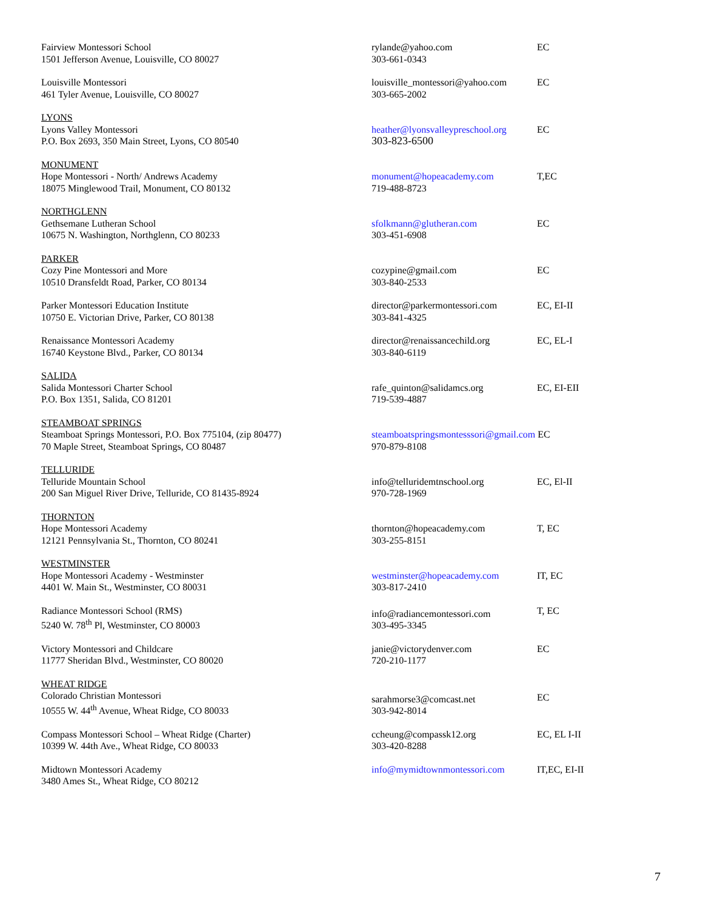| Fairview Montessori School 1501 Jefferson Avenue, Louisville, CO 80027 | rylande@yahoo.com 303-661-0343 | EC |
| Louisville Montessori 461 Tyler Avenue, Louisville, CO 80027 | louisville_montessori@yahoo.com 303-665-2002 | EC |
| LYONS Lyons Valley Montessori P.O. Box 2693, 350 Main Street, Lyons, CO 80540 | heather@lyonsvalleypreschool.org 303-823-6500 | EC |
| MONUMENT Hope Montessori - North/ Andrews Academy 18075 Minglewood Trail, Monument, CO 80132 | monument@hopeacademy.com 719-488-8723 | T,EC |
| NORTHGLENN Gethsemane Lutheran School 10675 N. Washington, Northglenn, CO 80233 | sfolkmann@glutheran.com 303-451-6908 | EC |
| PARKER Cozy Pine Montessori and More 10510 Dransfeldt Road, Parker, CO 80134 | cozypine@gmail.com 303-840-2533 | EC |
| Parker Montessori Education Institute 10750 E. Victorian Drive, Parker, CO 80138 | director@parkermontessori.com 303-841-4325 | EC, EI-II |
| Renaissance Montessori Academy 16740 Keystone Blvd., Parker, CO 80134 | director@renaissancechild.org 303-840-6119 | EC, EL-I |
| SALIDA Salida Montessori Charter School P.O. Box 1351, Salida, CO 81201 | rafe_quinton@salidamcs.org 719-539-4887 | EC, EI-EII |
| STEAMBOAT SPRINGS Steamboat Springs Montessori, P.O. Box 775104, (zip 80477) 70 Maple Street, Steamboat Springs, CO 80487 | steamboatspringsmontesssori@gmail.com EC 970-879-8108 | |
| TELLURIDE Telluride Mountain School 200 San Miguel River Drive, Telluride, CO 81435-8924 | info@telluridemtnschool.org 970-728-1969 | EC, El-II |
| THORNTON Hope Montessori Academy 12121 Pennsylvania St., Thornton, CO 80241 | thornton@hopeacademy.com 303-255-8151 | T, EC |
| WESTMINSTER Hope Montessori Academy - Westminster 4401 W. Main St., Westminster, CO 80031 | westminster@hopeacademy.com 303-817-2410 | IT, EC |
| Radiance Montessori School (RMS) 5240 W. 78<sup>th</sup> Pl, Westminster, CO 80003 | info@radiancemontessori.com 303-495-3345 | T, EC |
| Victory Montessori and Childcare 11777 Sheridan Blvd., Westminster, CO 80020 | janie@victorydenver.com 720-210-1177 | EC |
| WHEAT RIDGE Colorado Christian Montessori 10555 W. 44<sup>th</sup> Avenue, Wheat Ridge, CO 80033 | sarahmorse3@comcast.net 303-942-8014 | EC |
| Compass Montessori School – Wheat Ridge (Charter) 10399 W. 44th Ave., Wheat Ridge, CO 80033 | ccheung@compassk12.org 303-420-8288 | EC, EL I-II |
| Midtown Montessori Academy 3480 Ames St., Wheat Ridge, CO 80212 | info@mymidtownmontessori.com | IT,EC, EI-II |
7